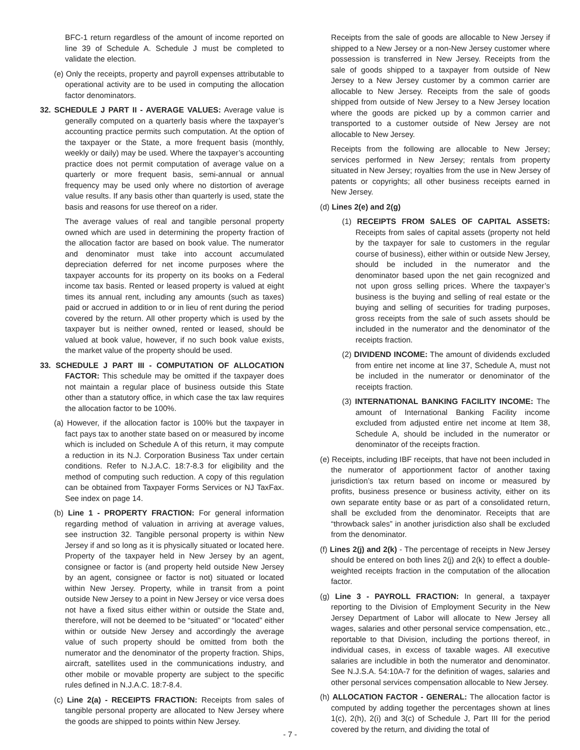BFC-1 return regardless of the amount of income reported on line 39 of Schedule A. Schedule J must be completed to validate the election.
(e) Only the receipts, property and payroll expenses attributable to operational activity are to be used in computing the allocation factor denominators.
32. SCHEDULE J PART II - AVERAGE VALUES: Average value is generally computed on a quarterly basis where the taxpayer’s accounting practice permits such computation. At the option of the taxpayer or the State, a more frequent basis (monthly, weekly or daily) may be used. Where the taxpayer’s accounting practice does not permit computation of average value on a quarterly or more frequent basis, semi-annual or annual frequency may be used only where no distortion of average value results. If any basis other than quarterly is used, state the basis and reasons for use thereof on a rider.
The average values of real and tangible personal property owned which are used in determining the property fraction of the allocation factor are based on book value. The numerator and denominator must take into account accumulated depreciation deferred for net income purposes where the taxpayer accounts for its property on its books on a Federal income tax basis. Rented or leased property is valued at eight times its annual rent, including any amounts (such as taxes) paid or accrued in addition to or in lieu of rent during the period covered by the return. All other property which is used by the taxpayer but is neither owned, rented or leased, should be valued at book value, however, if no such book value exists, the market value of the property should be used.
33. SCHEDULE J PART III - COMPUTATION OF ALLOCATION FACTOR: This schedule may be omitted if the taxpayer does not maintain a regular place of business outside this State other than a statutory office, in which case the tax law requires the allocation factor to be 100%.
(a) However, if the allocation factor is 100% but the taxpayer in fact pays tax to another state based on or measured by income which is included on Schedule A of this return, it may compute a reduction in its N.J. Corporation Business Tax under certain conditions. Refer to N.J.A.C. 18:7-8.3 for eligibility and the method of computing such reduction. A copy of this regulation can be obtained from Taxpayer Forms Services or NJ TaxFax. See index on page 14.
(b) Line 1 - PROPERTY FRACTION: For general information regarding method of valuation in arriving at average values, see instruction 32. Tangible personal property is within New Jersey if and so long as it is physically situated or located here. Property of the taxpayer held in New Jersey by an agent, consignee or factor is (and property held outside New Jersey by an agent, consignee or factor is not) situated or located within New Jersey. Property, while in transit from a point outside New Jersey to a point in New Jersey or vice versa does not have a fixed situs either within or outside the State and, therefore, will not be deemed to be “situated” or “located” either within or outside New Jersey and accordingly the average value of such property should be omitted from both the numerator and the denominator of the property fraction. Ships, aircraft, satellites used in the communications industry, and other mobile or movable property are subject to the specific rules defined in N.J.A.C. 18:7-8.4.
(c) Line 2(a) - RECEIPTS FRACTION: Receipts from sales of tangible personal property are allocated to New Jersey where the goods are shipped to points within New Jersey.
Receipts from the sale of goods are allocable to New Jersey if shipped to a New Jersey or a non-New Jersey customer where possession is transferred in New Jersey. Receipts from the sale of goods shipped to a taxpayer from outside of New Jersey to a New Jersey customer by a common carrier are allocable to New Jersey. Receipts from the sale of goods shipped from outside of New Jersey to a New Jersey location where the goods are picked up by a common carrier and transported to a customer outside of New Jersey are not allocable to New Jersey.
Receipts from the following are allocable to New Jersey; services performed in New Jersey; rentals from property situated in New Jersey; royalties from the use in New Jersey of patents or copyrights; all other business receipts earned in New Jersey.
(d) Lines 2(e) and 2(g)
(1) RECEIPTS FROM SALES OF CAPITAL ASSETS: Receipts from sales of capital assets (property not held by the taxpayer for sale to customers in the regular course of business), either within or outside New Jersey, should be included in the numerator and the denominator based upon the net gain recognized and not upon gross selling prices. Where the taxpayer’s business is the buying and selling of real estate or the buying and selling of securities for trading purposes, gross receipts from the sale of such assets should be included in the numerator and the denominator of the receipts fraction.
(2) DIVIDEND INCOME: The amount of dividends excluded from entire net income at line 37, Schedule A, must not be included in the numerator or denominator of the receipts fraction.
(3) INTERNATIONAL BANKING FACILITY INCOME: The amount of International Banking Facility income excluded from adjusted entire net income at Item 38, Schedule A, should be included in the numerator or denominator of the receipts fraction.
(e) Receipts, including IBF receipts, that have not been included in the numerator of apportionment factor of another taxing jurisdiction’s tax return based on income or measured by profits, business presence or business activity, either on its own separate entity base or as part of a consolidated return, shall be excluded from the denominator. Receipts that are “throwback sales” in another jurisdiction also shall be excluded from the denominator.
(f) Lines 2(j) and 2(k) - The percentage of receipts in New Jersey should be entered on both lines 2(j) and 2(k) to effect a double-weighted receipts fraction in the computation of the allocation factor.
(g) Line 3 - PAYROLL FRACTION: In general, a taxpayer reporting to the Division of Employment Security in the New Jersey Department of Labor will allocate to New Jersey all wages, salaries and other personal service compensation, etc., reportable to that Division, including the portions thereof, in individual cases, in excess of taxable wages. All executive salaries are includible in both the numerator and denominator. See N.J.S.A. 54:10A-7 for the definition of wages, salaries and other personal services compensation allocable to New Jersey.
(h) ALLOCATION FACTOR - GENERAL: The allocation factor is computed by adding together the percentages shown at lines 1(c), 2(h), 2(i) and 3(c) of Schedule J, Part III for the period covered by the return, and dividing the total of
- 7 -